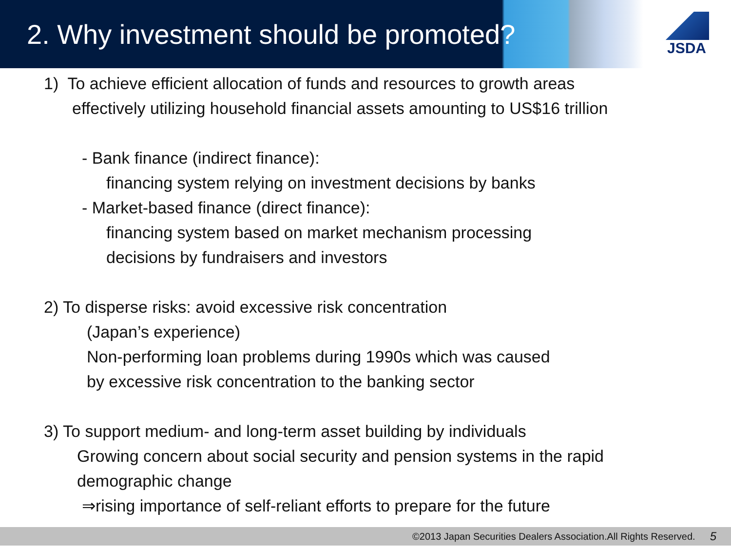2. Why investment should be promoted?
JSDA
1) To achieve efficient allocation of funds and resources to growth areas
effectively utilizing household financial assets amounting to US$16 trillion
- Bank finance (indirect finance):
financing system relying on investment decisions by banks
- Market-based finance (direct finance):
financing system based on market mechanism processing
decisions by fundraisers and investors
2) To disperse risks: avoid excessive risk concentration
(Japan’s experience)
Non-performing loan problems during 1990s which was caused
by excessive risk concentration to the banking sector
3) To support medium- and long-term asset building by individuals
Growing concern about social security and pension systems in the rapid
demographic change
⇒rising importance of self-reliant efforts to prepare for the future
©2013 Japan Securities Dealers Association.All Rights Reserved. 5